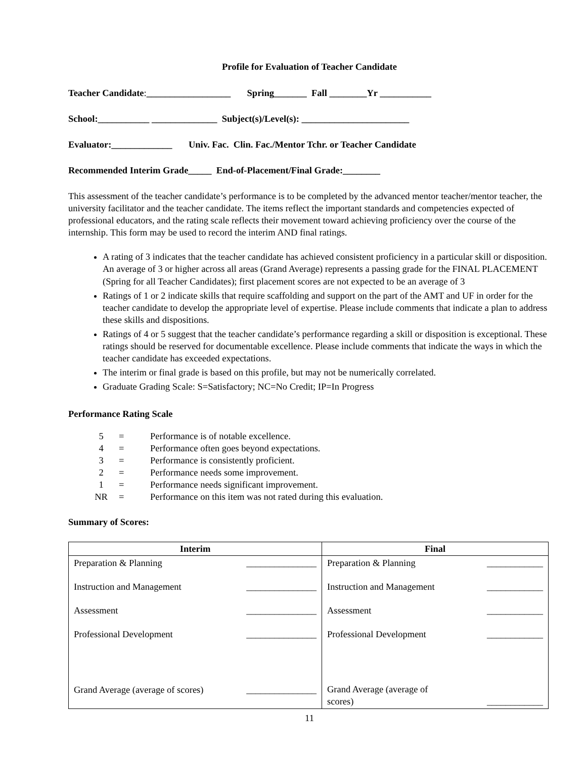Profile for Evaluation of Teacher Candidate
Teacher Candidate:__________________ Spring_______ Fall ________Yr ___________
School:___________ ______________ Subject(s)/Level(s): _______________________
Evaluator:_____________ Univ. Fac. Clin. Fac./Mentor Tchr. or Teacher Candidate
Recommended Interim Grade_____ End-of-Placement/Final Grade:________
This assessment of the teacher candidate’s performance is to be completed by the advanced mentor teacher/mentor teacher, the university facilitator and the teacher candidate. The items reflect the important standards and competencies expected of professional educators, and the rating scale reflects their movement toward achieving proficiency over the course of the internship. This form may be used to record the interim AND final ratings.
A rating of 3 indicates that the teacher candidate has achieved consistent proficiency in a particular skill or disposition. An average of 3 or higher across all areas (Grand Average) represents a passing grade for the FINAL PLACEMENT (Spring for all Teacher Candidates); first placement scores are not expected to be an average of 3
Ratings of 1 or 2 indicate skills that require scaffolding and support on the part of the AMT and UF in order for the teacher candidate to develop the appropriate level of expertise. Please include comments that indicate a plan to address these skills and dispositions.
Ratings of 4 or 5 suggest that the teacher candidate’s performance regarding a skill or disposition is exceptional. These ratings should be reserved for documentable excellence. Please include comments that indicate the ways in which the teacher candidate has exceeded expectations.
The interim or final grade is based on this profile, but may not be numerically correlated.
Graduate Grading Scale: S=Satisfactory; NC=No Credit; IP=In Progress
Performance Rating Scale
| 5 | = | Performance is of notable excellence. |
| 4 | = | Performance often goes beyond expectations. |
| 3 | = | Performance is consistently proficient. |
| 2 | = | Performance needs some improvement. |
| 1 | = | Performance needs significant improvement. |
| NR | = | Performance on this item was not rated during this evaluation. |
Summary of Scores:
| Interim | Final |
| --- | --- |
| Preparation & Planning _______________ Instruction and Management _______________ Assessment _______________ Professional Development _______________ Grand Average (average of scores) _______________ | Preparation & Planning ____________ Instruction and Management ____________ Assessment ____________ Professional Development ____________ Grand Average (average of scores) ____________ |
11